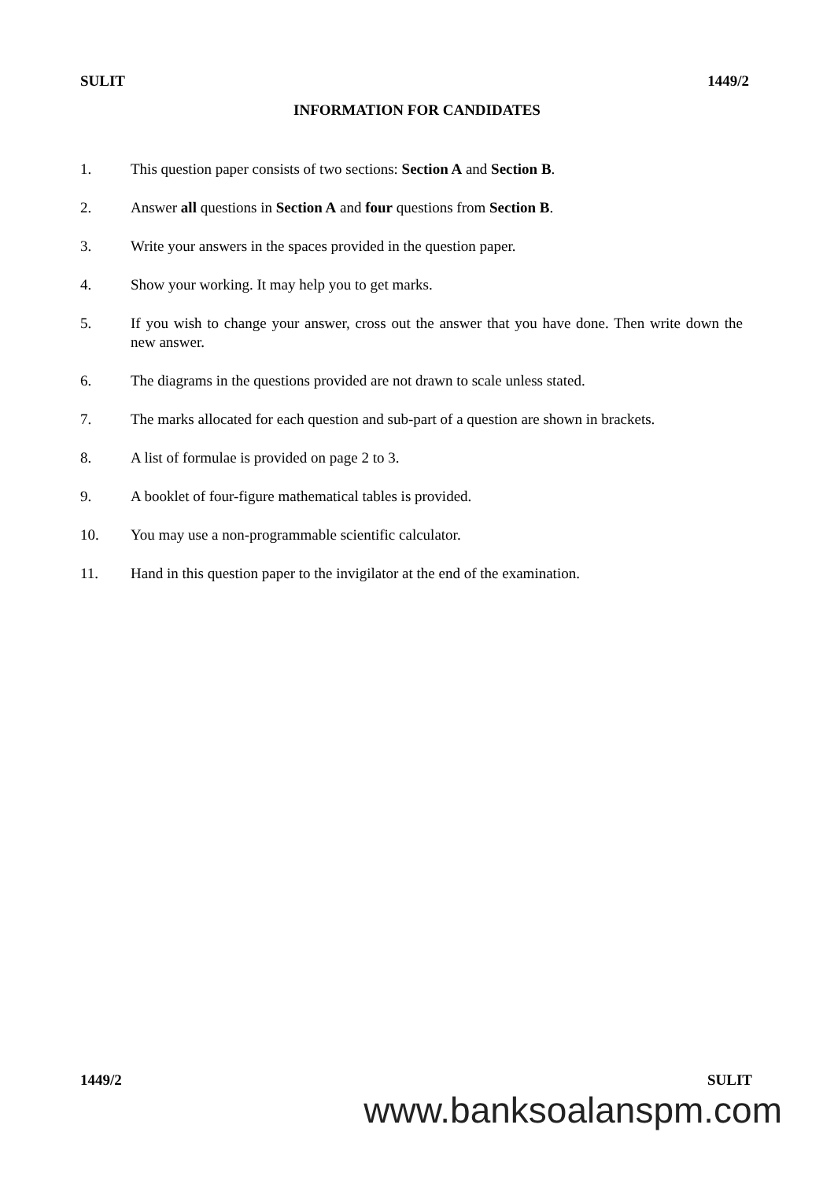SULIT 1449/2
INFORMATION FOR CANDIDATES
1. This question paper consists of two sections: Section A and Section B.
2. Answer all questions in Section A and four questions from Section B.
3. Write your answers in the spaces provided in the question paper.
4. Show your working. It may help you to get marks.
5. If you wish to change your answer, cross out the answer that you have done. Then write down the new answer.
6. The diagrams in the questions provided are not drawn to scale unless stated.
7. The marks allocated for each question and sub-part of a question are shown in brackets.
8. A list of formulae is provided on page 2 to 3.
9. A booklet of four-figure mathematical tables is provided.
10. You may use a non-programmable scientific calculator.
11. Hand in this question paper to the invigilator at the end of the examination.
1449/2 SULIT
www.banksoalanspm.com